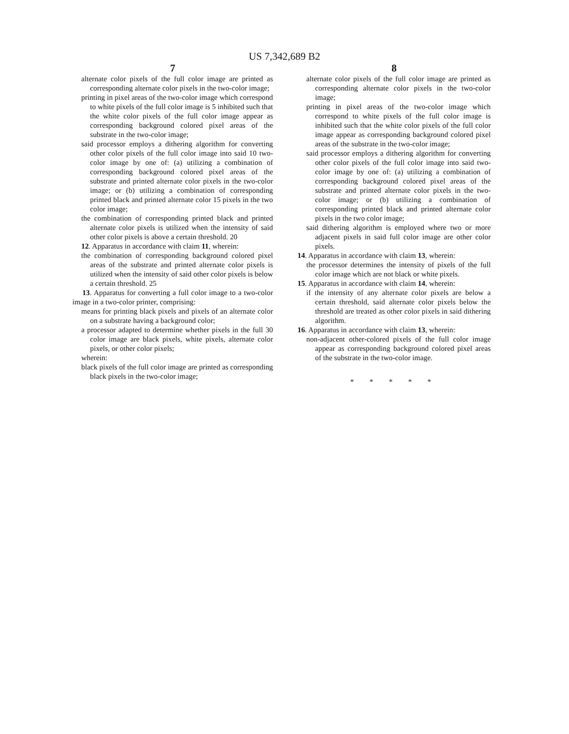US 7,342,689 B2
7
alternate color pixels of the full color image are printed as corresponding alternate color pixels in the two-color image;
printing in pixel areas of the two-color image which correspond to white pixels of the full color image is 5 inhibited such that the white color pixels of the full color image appear as corresponding background colored pixel areas of the substrate in the two-color image;
said processor employs a dithering algorithm for converting other color pixels of the full color image into said 10 two-color image by one of: (a) utilizing a combination of corresponding background colored pixel areas of the substrate and printed alternate color pixels in the two-color image; or (b) utilizing a combination of corresponding printed black and printed alternate color 15 pixels in the two color image;
the combination of corresponding printed black and printed alternate color pixels is utilized when the intensity of said other color pixels is above a certain threshold. 20
12. Apparatus in accordance with claim 11, wherein:
the combination of corresponding background colored pixel areas of the substrate and printed alternate color pixels is utilized when the intensity of said other color pixels is below a certain threshold. 25
13. Apparatus for converting a full color image to a two-color image in a two-color printer, comprising:
means for printing black pixels and pixels of an alternate color on a substrate having a background color;
a processor adapted to determine whether pixels in the full 30 color image are black pixels, white pixels, alternate color pixels, or other color pixels;
wherein:
black pixels of the full color image are printed as corresponding black pixels in the two-color image;
8
alternate color pixels of the full color image are printed as corresponding alternate color pixels in the two-color image;
printing in pixel areas of the two-color image which correspond to white pixels of the full color image is inhibited such that the white color pixels of the full color image appear as corresponding background colored pixel areas of the substrate in the two-color image;
said processor employs a dithering algorithm for converting other color pixels of the full color image into said two-color image by one of: (a) utilizing a combination of corresponding background colored pixel areas of the substrate and printed alternate color pixels in the two-color image; or (b) utilizing a combination of corresponding printed black and printed alternate color pixels in the two color image;
said dithering algorithm is employed where two or more adjacent pixels in said full color image are other color pixels.
14. Apparatus in accordance with claim 13, wherein:
the processor determines the intensity of pixels of the full color image which are not black or white pixels.
15. Apparatus in accordance with claim 14, wherein:
if the intensity of any alternate color pixels are below a certain threshold, said alternate color pixels below the threshold are treated as other color pixels in said dithering algorithm.
16. Apparatus in accordance with claim 13, wherein:
non-adjacent other-colored pixels of the full color image appear as corresponding background colored pixel areas of the substrate in the two-color image.
* * * * *